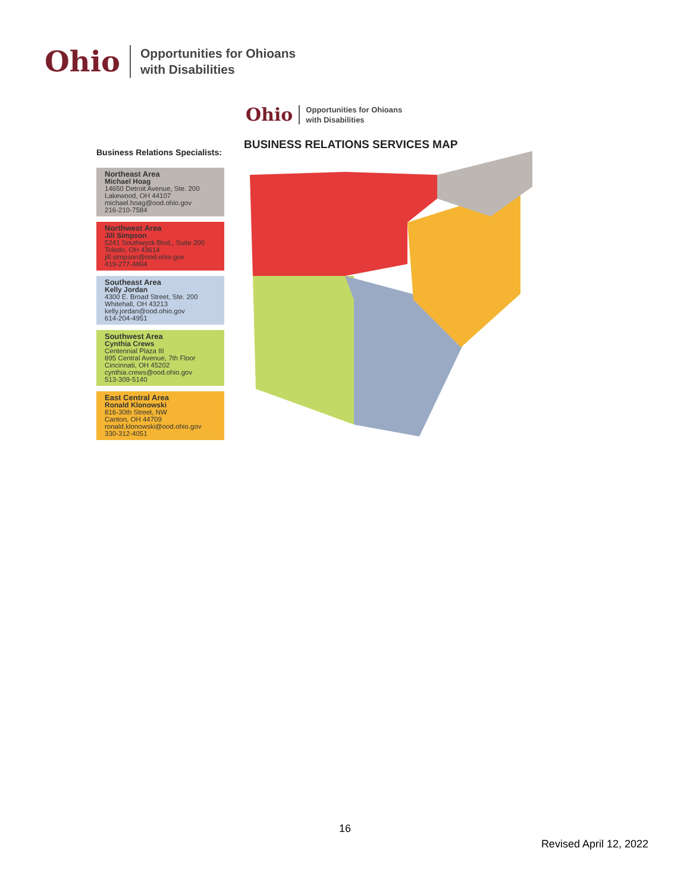Ohio Opportunities for Ohioans
with Disabilities
Business Relations Specialists:
Northeast Area
Michael Hoag
14650 Detroit Avenue, Ste. 200
Lakewood, OH 44107
michael.hoag@ood.ohio.gov
216-210-7584
Northwest Area
Jill Simpson
5241 Southwyck Blvd., Suite 200
Toledo, OH 43614
jill.simpson@ood.ohio.gov
419-277-4894
Southeast Area
Kelly Jordan
4300 E. Broad Street, Ste. 200
Whitehall, OH 43213
kelly.jordan@ood.ohio.gov
614-204-4951
Southwest Area
Cynthia Crews
Centennial Plaza III
895 Central Avenue, 7th Floor
Cincinnati, OH 45202
cynthia.crews@ood.ohio.gov
513-309-5140
East Central Area
Ronald Klonowski
816-30th Street, NW
Canton, OH 44709
ronald.klonowski@ood.ohio.gov
330-312-4051
Ohio Opportunities for Ohioans
with Disabilities
BUSINESS RELATIONS SERVICES MAP
16
Revised April 12, 2022